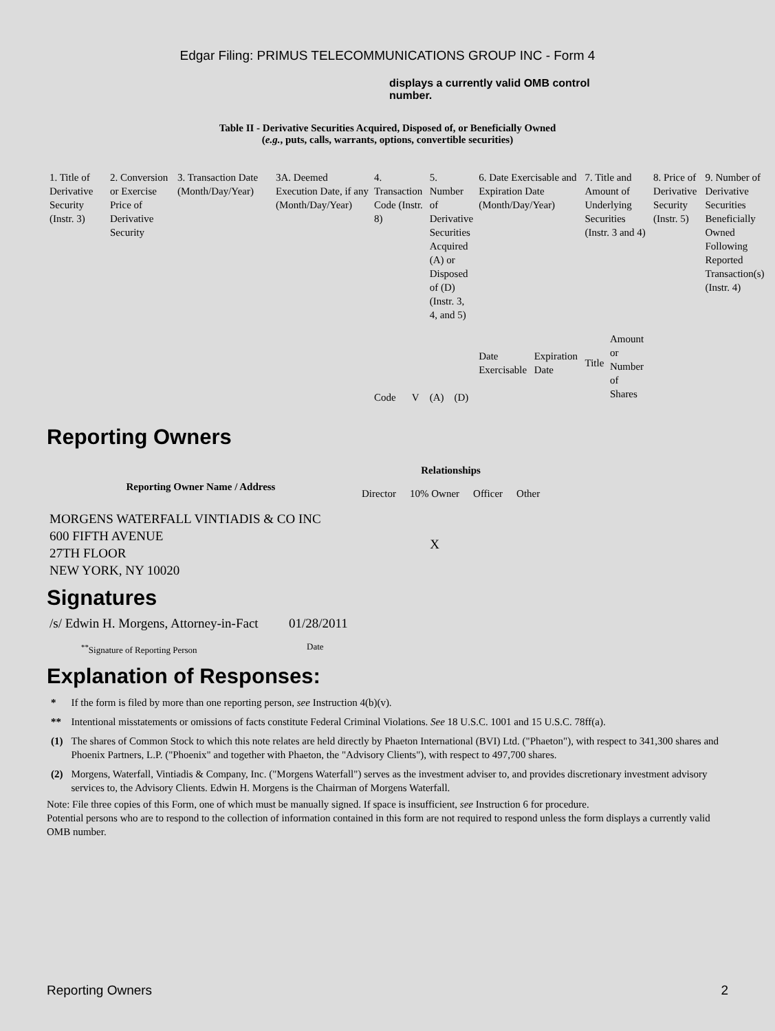Edgar Filing: PRIMUS TELECOMMUNICATIONS GROUP INC - Form 4
displays a currently valid OMB control number.
Table II - Derivative Securities Acquired, Disposed of, or Beneficially Owned
(e.g., puts, calls, warrants, options, convertible securities)
| 1. Title of Derivative Security (Instr. 3) | 2. Conversion or Exercise Price of Derivative Security | 3. Transaction Date (Month/Day/Year) | 3A. Deemed Execution Date, if any (Month/Day/Year) | 4. Transaction Code (Instr. 8) | | 5. Number of Derivative Securities Acquired (A) or Disposed of (D) (Instr. 3, 4, and 5) | | 6. Date Exercisable and Expiration Date (Month/Day/Year) | | 7. Title and Amount of Underlying Securities (Instr. 3 and 4) | | 8. Price of Derivative Security (Instr. 5) | 9. Number of Derivative Securities Beneficially Owned Following Reported Transaction(s) (Instr. 4) |
| --- | --- | --- | --- | --- | --- | --- | --- | --- | --- | --- | --- | --- | --- |
| | | | | Code | V | (A) | (D) | Date Exercisable | Expiration Date | Title | Amount or Number of Shares | | |
Reporting Owners
| Reporting Owner Name / Address | Relationships | | | |
| --- | --- | --- | --- | --- |
| | Director | 10% Owner | Officer | Other |
| MORGENS WATERFALL VINTIADIS & CO INC 600 FIFTH AVENUE 27TH FLOOR NEW YORK, NY 10020 | | X | | |
Signatures
| /s/ Edwin H. Morgens, Attorney-in-Fact | 01/28/2011 |
| <sup>**</sup> Signature of Reporting Person | Date |
Explanation of Responses:
| * | If the form is filed by more than one reporting person, see Instruction 4(b)(v). |
| ** | Intentional misstatements or omissions of facts constitute Federal Criminal Violations. See 18 U.S.C. 1001 and 15 U.S.C. 78ff(a). |
| (1) | The shares of Common Stock to which this note relates are held directly by Phaeton International (BVI) Ltd. ("Phaeton"), with respect to 341,300 shares and Phoenix Partners, L.P. ("Phoenix" and together with Phaeton, the "Advisory Clients"), with respect to 497,700 shares. |
| (2) | Morgens, Waterfall, Vintiadis & Company, Inc. ("Morgens Waterfall") serves as the investment adviser to, and provides discretionary investment advisory services to, the Advisory Clients. Edwin H. Morgens is the Chairman of Morgens Waterfall. |
Note: File three copies of this Form, one of which must be manually signed. If space is insufficient, see Instruction 6 for procedure.
Potential persons who are to respond to the collection of information contained in this form are not required to respond unless the form displays a currently valid OMB number.
Reporting Owners 2